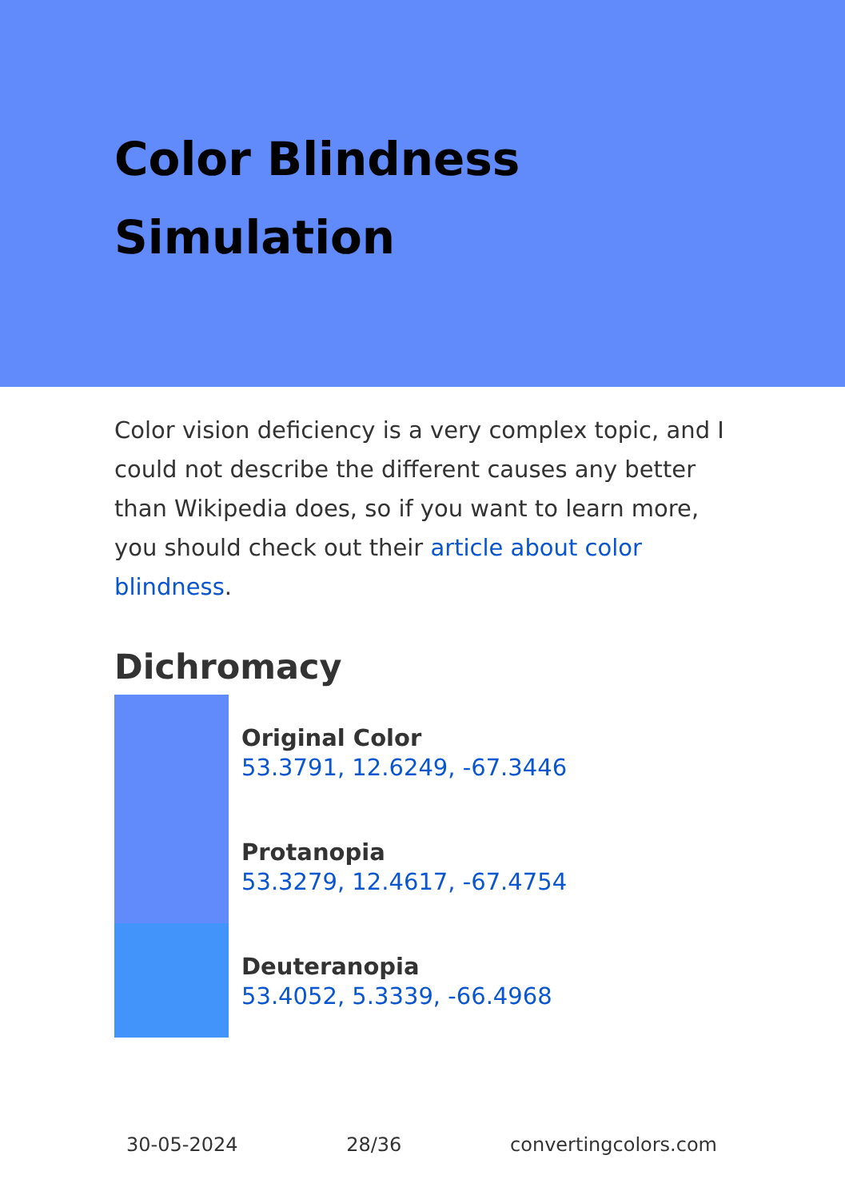Color Blindness Simulation
Color vision deficiency is a very complex topic, and I could not describe the different causes any better than Wikipedia does, so if you want to learn more, you should check out their article about color blindness.
Dichromacy
Original Color
53.3791, 12.6249, -67.3446
Protanopia
53.3279, 12.4617, -67.4754
Deuteranopia
53.4052, 5.3339, -66.4968
30-05-2024 28/36 convertingcolors.com